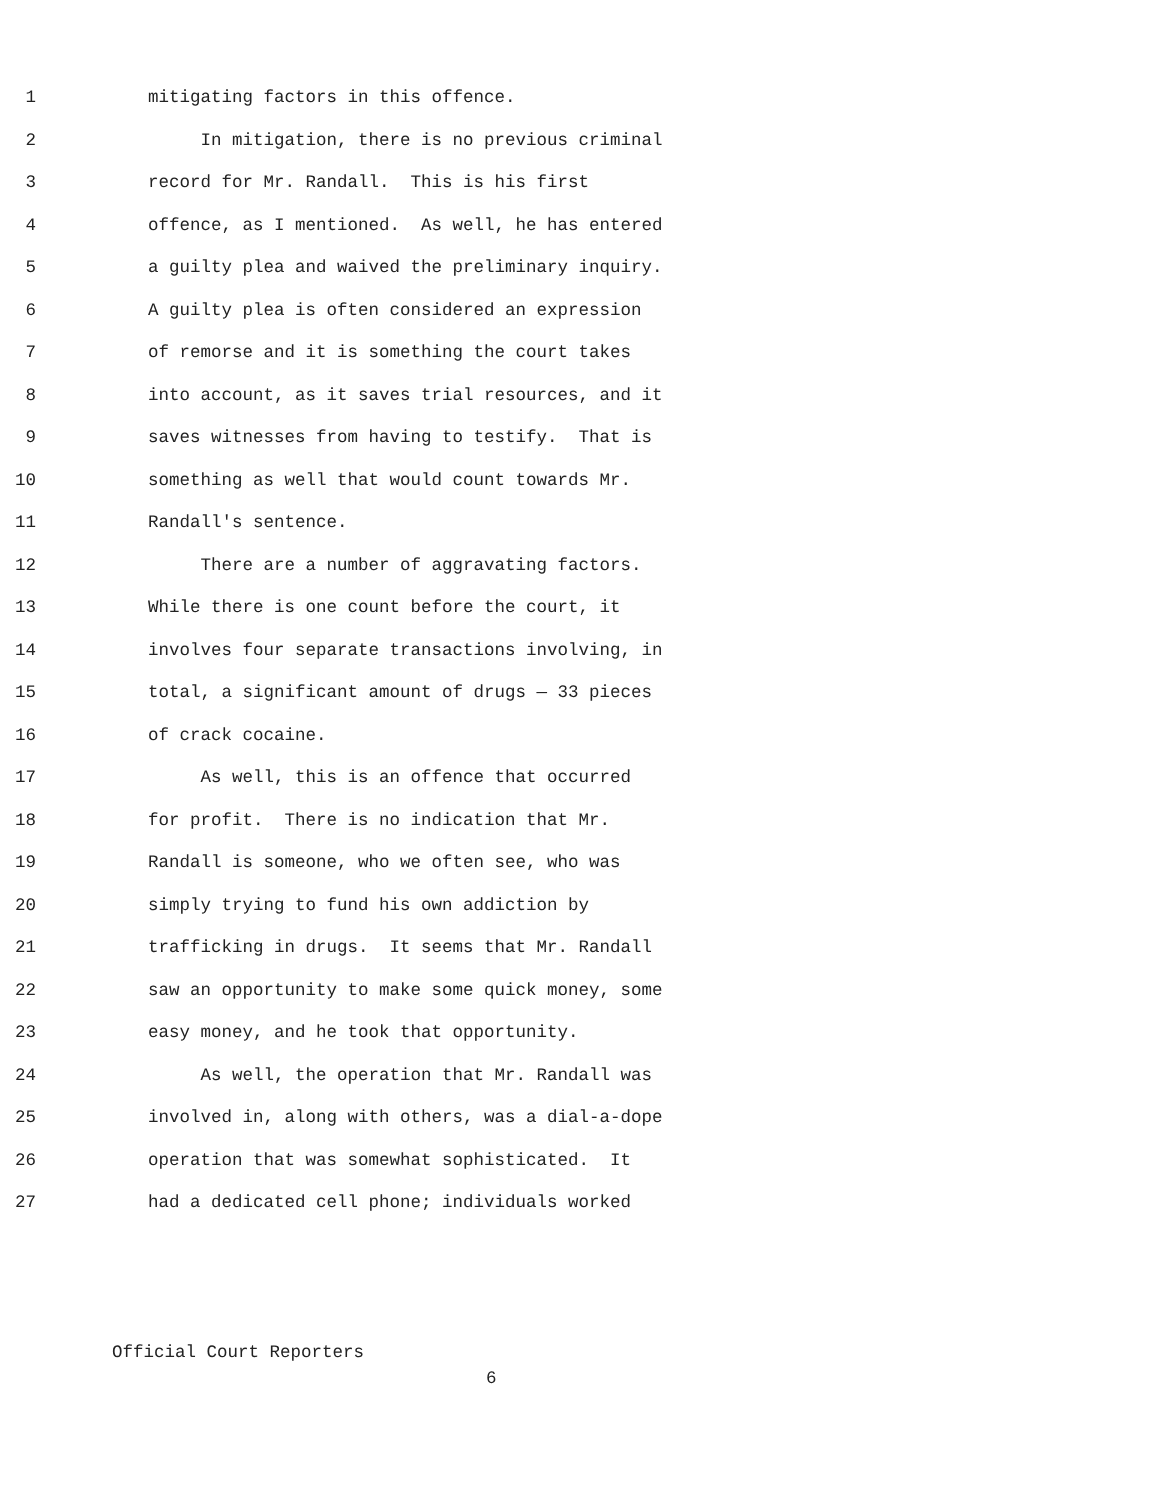1 mitigating factors in this offence.
2 In mitigation, there is no previous criminal
3 record for Mr. Randall. This is his first
4 offence, as I mentioned. As well, he has entered
5 a guilty plea and waived the preliminary inquiry.
6 A guilty plea is often considered an expression
7 of remorse and it is something the court takes
8 into account, as it saves trial resources, and it
9 saves witnesses from having to testify. That is
10 something as well that would count towards Mr.
11 Randall's sentence.
12 There are a number of aggravating factors.
13 While there is one count before the court, it
14 involves four separate transactions involving, in
15 total, a significant amount of drugs — 33 pieces
16 of crack cocaine.
17 As well, this is an offence that occurred
18 for profit. There is no indication that Mr.
19 Randall is someone, who we often see, who was
20 simply trying to fund his own addiction by
21 trafficking in drugs. It seems that Mr. Randall
22 saw an opportunity to make some quick money, some
23 easy money, and he took that opportunity.
24 As well, the operation that Mr. Randall was
25 involved in, along with others, was a dial-a-dope
26 operation that was somewhat sophisticated. It
27 had a dedicated cell phone; individuals worked
Official Court Reporters
6